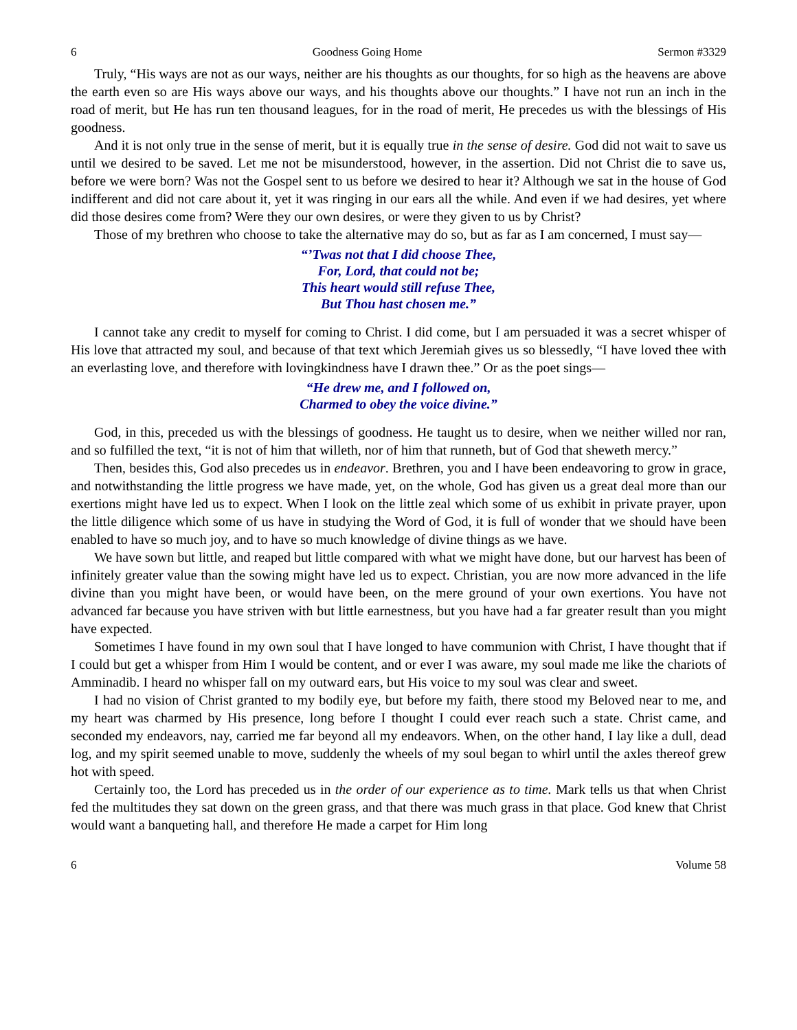6 Goodness Going Home Sermon #3329
Truly, “His ways are not as our ways, neither are his thoughts as our thoughts, for so high as the heavens are above the earth even so are His ways above our ways, and his thoughts above our thoughts.” I have not run an inch in the road of merit, but He has run ten thousand leagues, for in the road of merit, He precedes us with the blessings of His goodness.
And it is not only true in the sense of merit, but it is equally true in the sense of desire. God did not wait to save us until we desired to be saved. Let me not be misunderstood, however, in the assertion. Did not Christ die to save us, before we were born? Was not the Gospel sent to us before we desired to hear it? Although we sat in the house of God indifferent and did not care about it, yet it was ringing in our ears all the while. And even if we had desires, yet where did those desires come from? Were they our own desires, or were they given to us by Christ?
Those of my brethren who choose to take the alternative may do so, but as far as I am concerned, I must say—
“’Twas not that I did choose Thee,
For, Lord, that could not be;
This heart would still refuse Thee,
But Thou hast chosen me.”
I cannot take any credit to myself for coming to Christ. I did come, but I am persuaded it was a secret whisper of His love that attracted my soul, and because of that text which Jeremiah gives us so blessedly, “I have loved thee with an everlasting love, and therefore with lovingkindness have I drawn thee.” Or as the poet sings—
“He drew me, and I followed on,
Charmed to obey the voice divine.”
God, in this, preceded us with the blessings of goodness. He taught us to desire, when we neither willed nor ran, and so fulfilled the text, “it is not of him that willeth, nor of him that runneth, but of God that sheweth mercy.”
Then, besides this, God also precedes us in endeavor. Brethren, you and I have been endeavoring to grow in grace, and notwithstanding the little progress we have made, yet, on the whole, God has given us a great deal more than our exertions might have led us to expect. When I look on the little zeal which some of us exhibit in private prayer, upon the little diligence which some of us have in studying the Word of God, it is full of wonder that we should have been enabled to have so much joy, and to have so much knowledge of divine things as we have.
We have sown but little, and reaped but little compared with what we might have done, but our harvest has been of infinitely greater value than the sowing might have led us to expect. Christian, you are now more advanced in the life divine than you might have been, or would have been, on the mere ground of your own exertions. You have not advanced far because you have striven with but little earnestness, but you have had a far greater result than you might have expected.
Sometimes I have found in my own soul that I have longed to have communion with Christ, I have thought that if I could but get a whisper from Him I would be content, and or ever I was aware, my soul made me like the chariots of Amminadib. I heard no whisper fall on my outward ears, but His voice to my soul was clear and sweet.
I had no vision of Christ granted to my bodily eye, but before my faith, there stood my Beloved near to me, and my heart was charmed by His presence, long before I thought I could ever reach such a state. Christ came, and seconded my endeavors, nay, carried me far beyond all my endeavors. When, on the other hand, I lay like a dull, dead log, and my spirit seemed unable to move, suddenly the wheels of my soul began to whirl until the axles thereof grew hot with speed.
Certainly too, the Lord has preceded us in the order of our experience as to time. Mark tells us that when Christ fed the multitudes they sat down on the green grass, and that there was much grass in that place. God knew that Christ would want a banqueting hall, and therefore He made a carpet for Him long
6 Volume 58